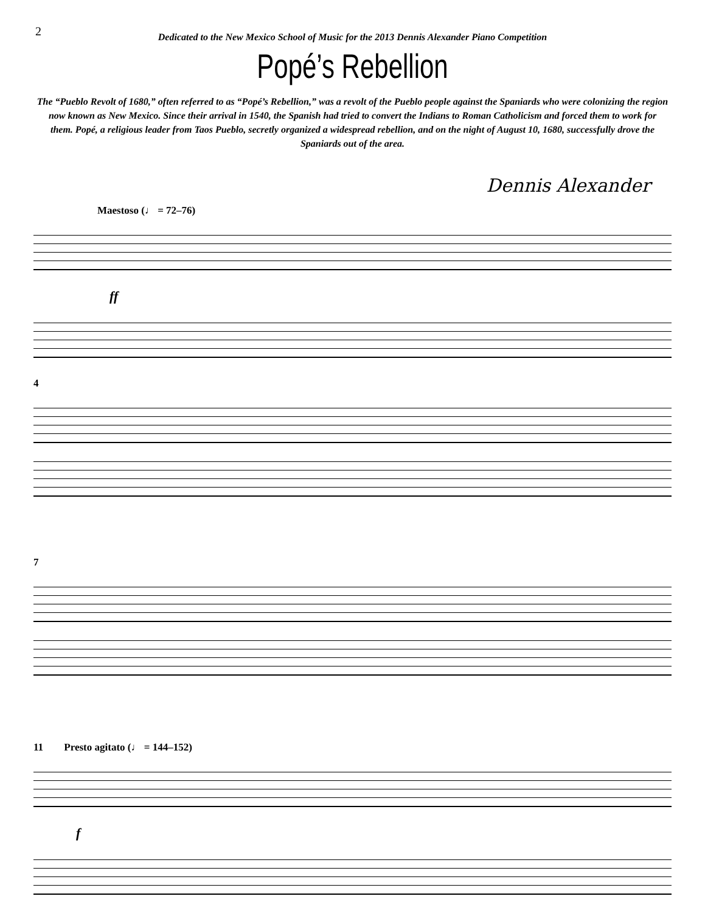2
Dedicated to the New Mexico School of Music for the 2013 Dennis Alexander Piano Competition
Popé’s Rebellion
The “Pueblo Revolt of 1680,” often referred to as “Popé’s Rebellion,” was a revolt of the Pueblo people against the Spaniards who were colonizing the region now known as New Mexico. Since their arrival in 1540, the Spanish had tried to convert the Indians to Roman Catholicism and forced them to work for them. Popé, a religious leader from Taos Pueblo, secretly organized a widespread rebellion, and on the night of August 10, 1680, successfully drove the Spaniards out of the area.
Dennis Alexander
Maestoso (♩ = 72–76)
ff
4
7
11 Presto agitato (♩ = 144–152)
f